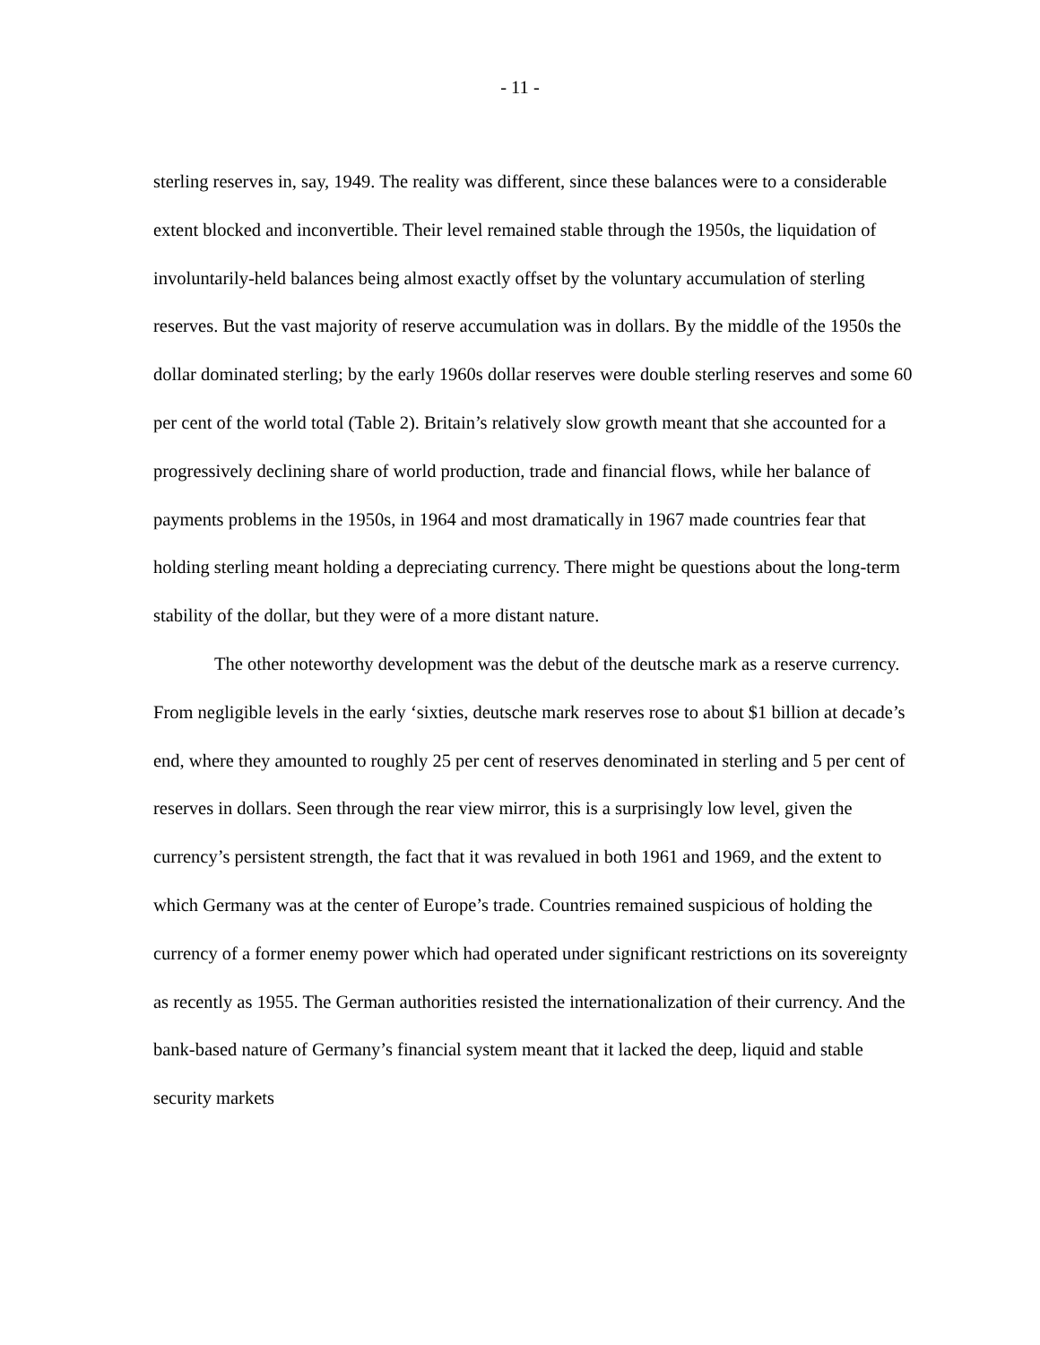- 11 -
sterling reserves in, say, 1949. The reality was different, since these balances were to a considerable extent blocked and inconvertible. Their level remained stable through the 1950s, the liquidation of involuntarily-held balances being almost exactly offset by the voluntary accumulation of sterling reserves. But the vast majority of reserve accumulation was in dollars. By the middle of the 1950s the dollar dominated sterling; by the early 1960s dollar reserves were double sterling reserves and some 60 per cent of the world total (Table 2). Britain’s relatively slow growth meant that she accounted for a progressively declining share of world production, trade and financial flows, while her balance of payments problems in the 1950s, in 1964 and most dramatically in 1967 made countries fear that holding sterling meant holding a depreciating currency. There might be questions about the long-term stability of the dollar, but they were of a more distant nature.
The other noteworthy development was the debut of the deutsche mark as a reserve currency. From negligible levels in the early ‘sixties, deutsche mark reserves rose to about $1 billion at decade’s end, where they amounted to roughly 25 per cent of reserves denominated in sterling and 5 per cent of reserves in dollars. Seen through the rear view mirror, this is a surprisingly low level, given the currency’s persistent strength, the fact that it was revalued in both 1961 and 1969, and the extent to which Germany was at the center of Europe’s trade. Countries remained suspicious of holding the currency of a former enemy power which had operated under significant restrictions on its sovereignty as recently as 1955. The German authorities resisted the internationalization of their currency. And the bank-based nature of Germany’s financial system meant that it lacked the deep, liquid and stable security markets